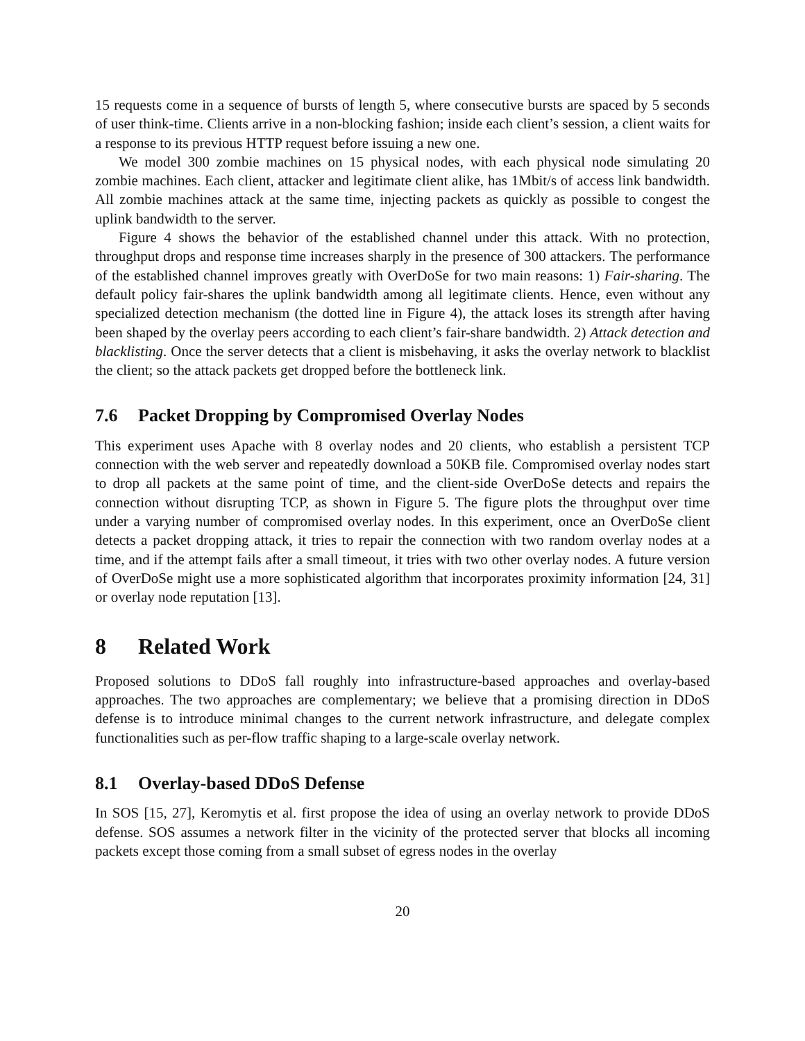15 requests come in a sequence of bursts of length 5, where consecutive bursts are spaced by 5 seconds of user think-time. Clients arrive in a non-blocking fashion; inside each client’s session, a client waits for a response to its previous HTTP request before issuing a new one.
We model 300 zombie machines on 15 physical nodes, with each physical node simulating 20 zombie machines. Each client, attacker and legitimate client alike, has 1Mbit/s of access link bandwidth. All zombie machines attack at the same time, injecting packets as quickly as possible to congest the uplink bandwidth to the server.
Figure 4 shows the behavior of the established channel under this attack. With no protection, throughput drops and response time increases sharply in the presence of 300 attackers. The performance of the established channel improves greatly with OverDoSe for two main reasons: 1) Fair-sharing. The default policy fair-shares the uplink bandwidth among all legitimate clients. Hence, even without any specialized detection mechanism (the dotted line in Figure 4), the attack loses its strength after having been shaped by the overlay peers according to each client’s fair-share bandwidth. 2) Attack detection and blacklisting. Once the server detects that a client is misbehaving, it asks the overlay network to blacklist the client; so the attack packets get dropped before the bottleneck link.
7.6 Packet Dropping by Compromised Overlay Nodes
This experiment uses Apache with 8 overlay nodes and 20 clients, who establish a persistent TCP connection with the web server and repeatedly download a 50KB file. Compromised overlay nodes start to drop all packets at the same point of time, and the client-side OverDoSe detects and repairs the connection without disrupting TCP, as shown in Figure 5. The figure plots the throughput over time under a varying number of compromised overlay nodes. In this experiment, once an OverDoSe client detects a packet dropping attack, it tries to repair the connection with two random overlay nodes at a time, and if the attempt fails after a small timeout, it tries with two other overlay nodes. A future version of OverDoSe might use a more sophisticated algorithm that incorporates proximity information [24, 31] or overlay node reputation [13].
8 Related Work
Proposed solutions to DDoS fall roughly into infrastructure-based approaches and overlay-based approaches. The two approaches are complementary; we believe that a promising direction in DDoS defense is to introduce minimal changes to the current network infrastructure, and delegate complex functionalities such as per-flow traffic shaping to a large-scale overlay network.
8.1 Overlay-based DDoS Defense
In SOS [15, 27], Keromytis et al. first propose the idea of using an overlay network to provide DDoS defense. SOS assumes a network filter in the vicinity of the protected server that blocks all incoming packets except those coming from a small subset of egress nodes in the overlay
20